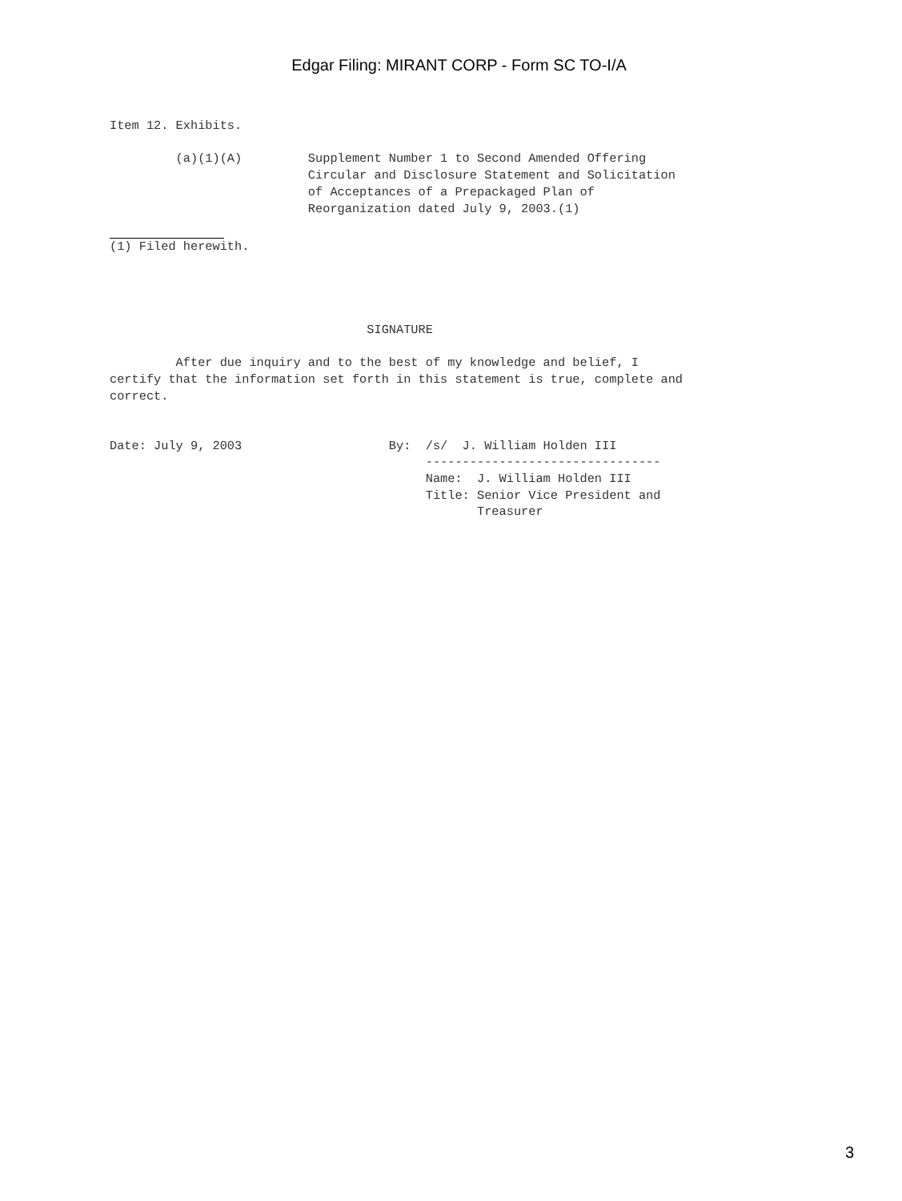Edgar Filing: MIRANT CORP - Form SC TO-I/A
Item 12. Exhibits.

         (a)(1)(A)         Supplement Number 1 to Second Amended Offering
                           Circular and Disclosure Statement and Solicitation
                           of Acceptances of a Prepackaged Plan of
                           Reorganization dated July 9, 2003.(1)
(1) Filed herewith.




                                   SIGNATURE

         After due inquiry and to the best of my knowledge and belief, I
certify that the information set forth in this statement is true, complete and
correct.


Date: July 9, 2003                    By:  /s/  J. William Holden III
                                           --------------------------------
                                           Name:  J. William Holden III
                                           Title: Senior Vice President and
                                                  Treasurer
3